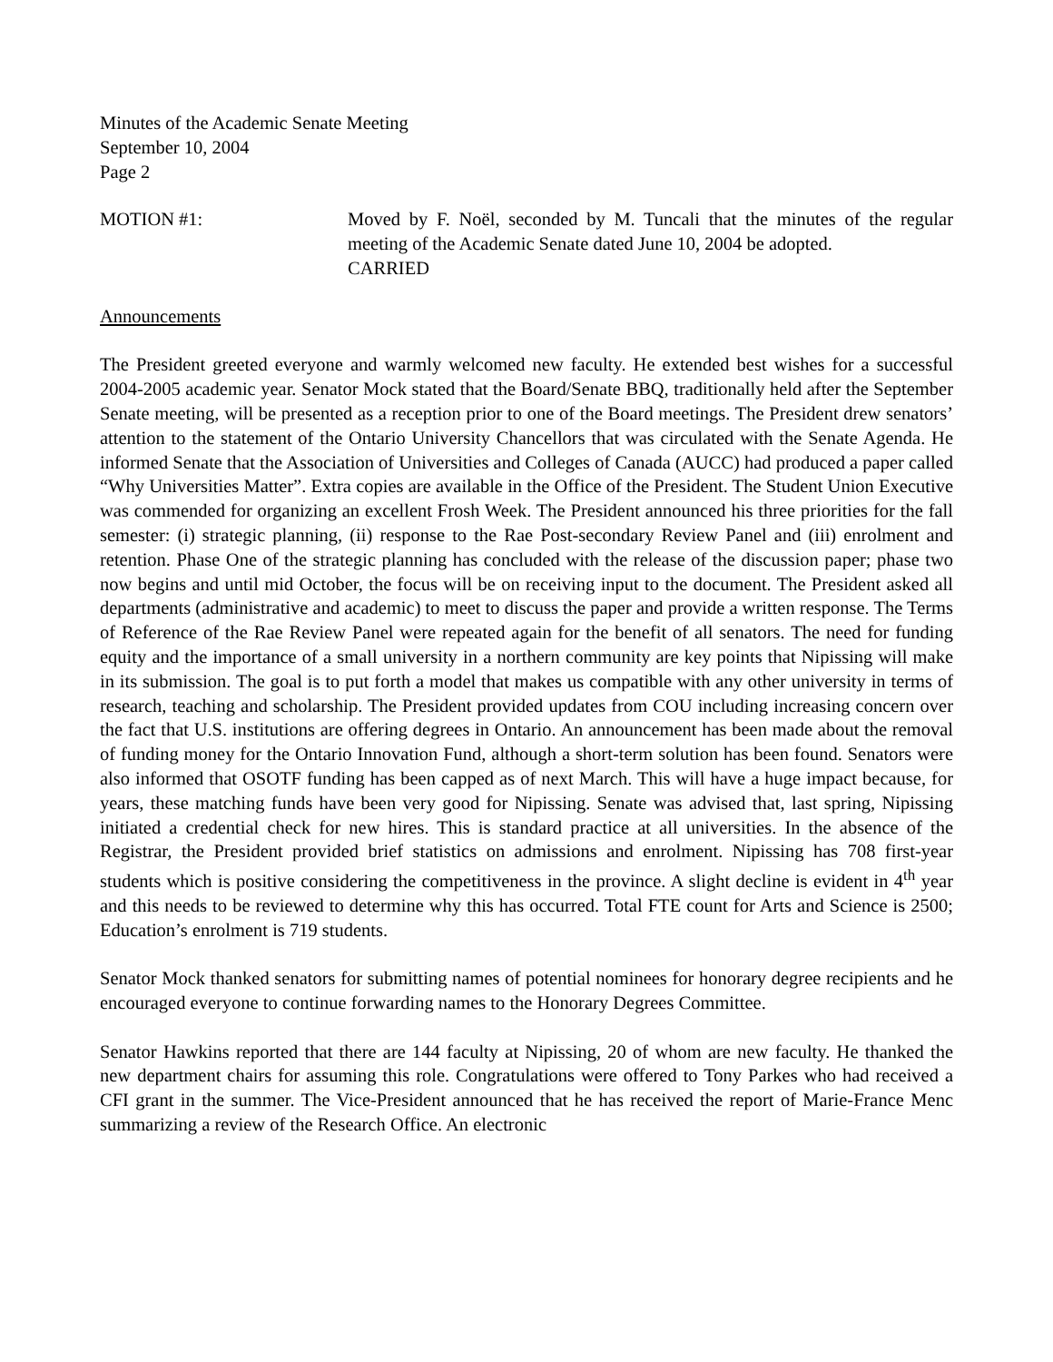Minutes of the Academic Senate Meeting
September 10, 2004
Page 2
MOTION #1: Moved by F. Noël, seconded by M. Tuncali that the minutes of the regular meeting of the Academic Senate dated June 10, 2004 be adopted.
CARRIED
Announcements
The President greeted everyone and warmly welcomed new faculty. He extended best wishes for a successful 2004-2005 academic year. Senator Mock stated that the Board/Senate BBQ, traditionally held after the September Senate meeting, will be presented as a reception prior to one of the Board meetings. The President drew senators’ attention to the statement of the Ontario University Chancellors that was circulated with the Senate Agenda. He informed Senate that the Association of Universities and Colleges of Canada (AUCC) had produced a paper called “Why Universities Matter”. Extra copies are available in the Office of the President. The Student Union Executive was commended for organizing an excellent Frosh Week. The President announced his three priorities for the fall semester: (i) strategic planning, (ii) response to the Rae Post-secondary Review Panel and (iii) enrolment and retention. Phase One of the strategic planning has concluded with the release of the discussion paper; phase two now begins and until mid October, the focus will be on receiving input to the document. The President asked all departments (administrative and academic) to meet to discuss the paper and provide a written response. The Terms of Reference of the Rae Review Panel were repeated again for the benefit of all senators. The need for funding equity and the importance of a small university in a northern community are key points that Nipissing will make in its submission. The goal is to put forth a model that makes us compatible with any other university in terms of research, teaching and scholarship. The President provided updates from COU including increasing concern over the fact that U.S. institutions are offering degrees in Ontario. An announcement has been made about the removal of funding money for the Ontario Innovation Fund, although a short-term solution has been found. Senators were also informed that OSOTF funding has been capped as of next March. This will have a huge impact because, for years, these matching funds have been very good for Nipissing. Senate was advised that, last spring, Nipissing initiated a credential check for new hires. This is standard practice at all universities. In the absence of the Registrar, the President provided brief statistics on admissions and enrolment. Nipissing has 708 first-year students which is positive considering the competitiveness in the province. A slight decline is evident in 4<sup>th</sup> year and this needs to be reviewed to determine why this has occurred. Total FTE count for Arts and Science is 2500; Education’s enrolment is 719 students.
Senator Mock thanked senators for submitting names of potential nominees for honorary degree recipients and he encouraged everyone to continue forwarding names to the Honorary Degrees Committee.
Senator Hawkins reported that there are 144 faculty at Nipissing, 20 of whom are new faculty. He thanked the new department chairs for assuming this role. Congratulations were offered to Tony Parkes who had received a CFI grant in the summer. The Vice-President announced that he has received the report of Marie-France Menc summarizing a review of the Research Office. An electronic